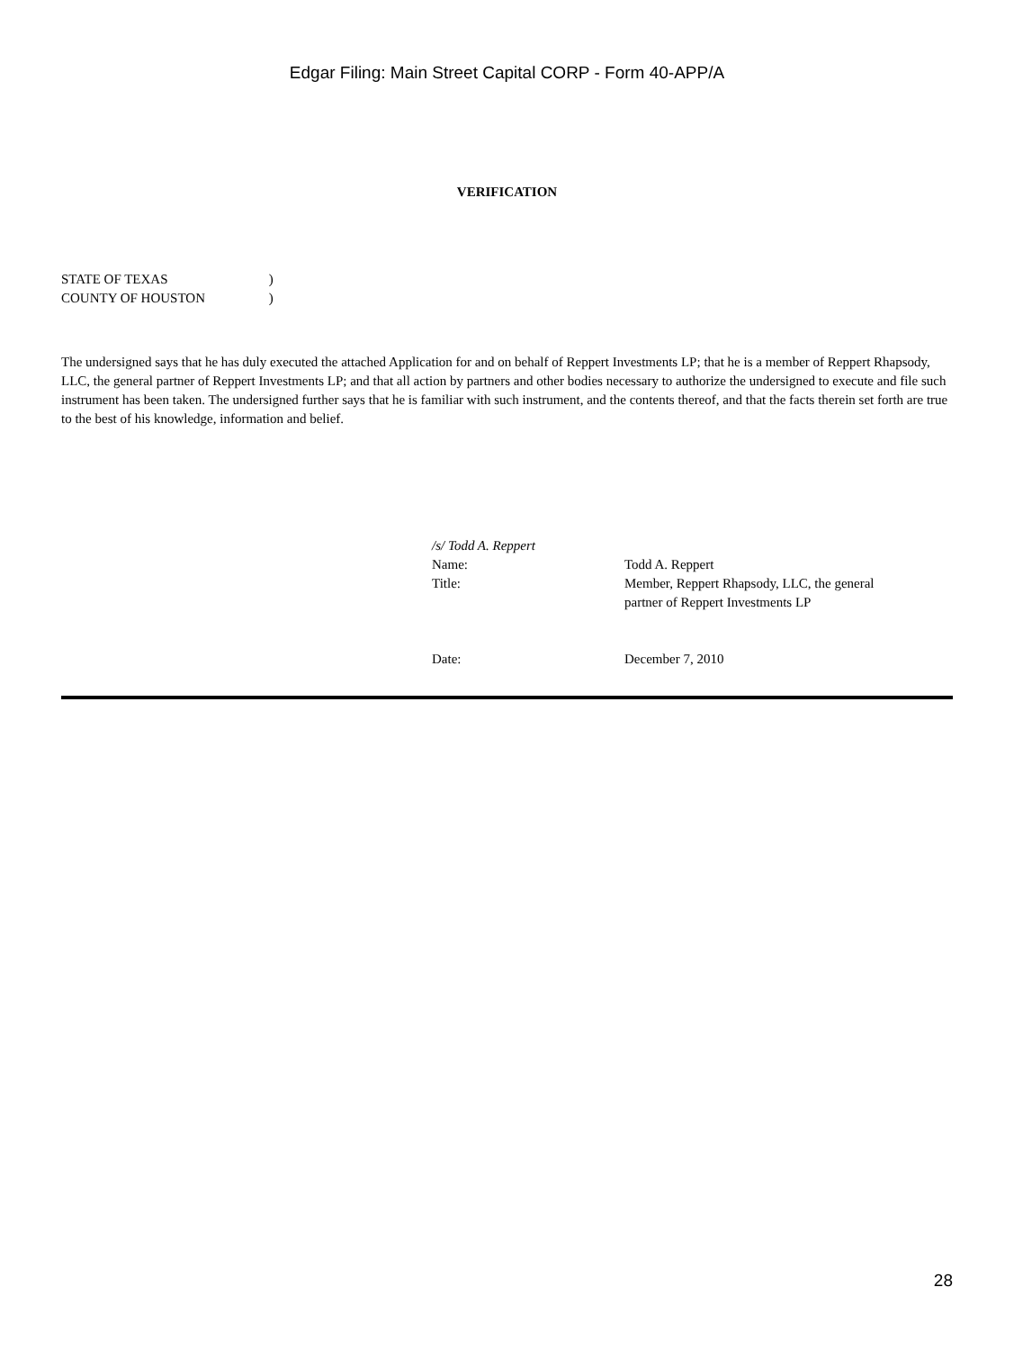Edgar Filing: Main Street Capital CORP - Form 40-APP/A
VERIFICATION
STATE OF TEXAS )
COUNTY OF HOUSTON )
The undersigned says that he has duly executed the attached Application for and on behalf of Reppert Investments LP; that he is a member of Reppert Rhapsody, LLC, the general partner of Reppert Investments LP; and that all action by partners and other bodies necessary to authorize the undersigned to execute and file such instrument has been taken. The undersigned further says that he is familiar with such instrument, and the contents thereof, and that the facts therein set forth are true to the best of his knowledge, information and belief.
/s/ Todd A. Reppert
Name: Todd A. Reppert
Title: Member, Reppert Rhapsody, LLC, the general partner of Reppert Investments LP
Date: December 7, 2010
28